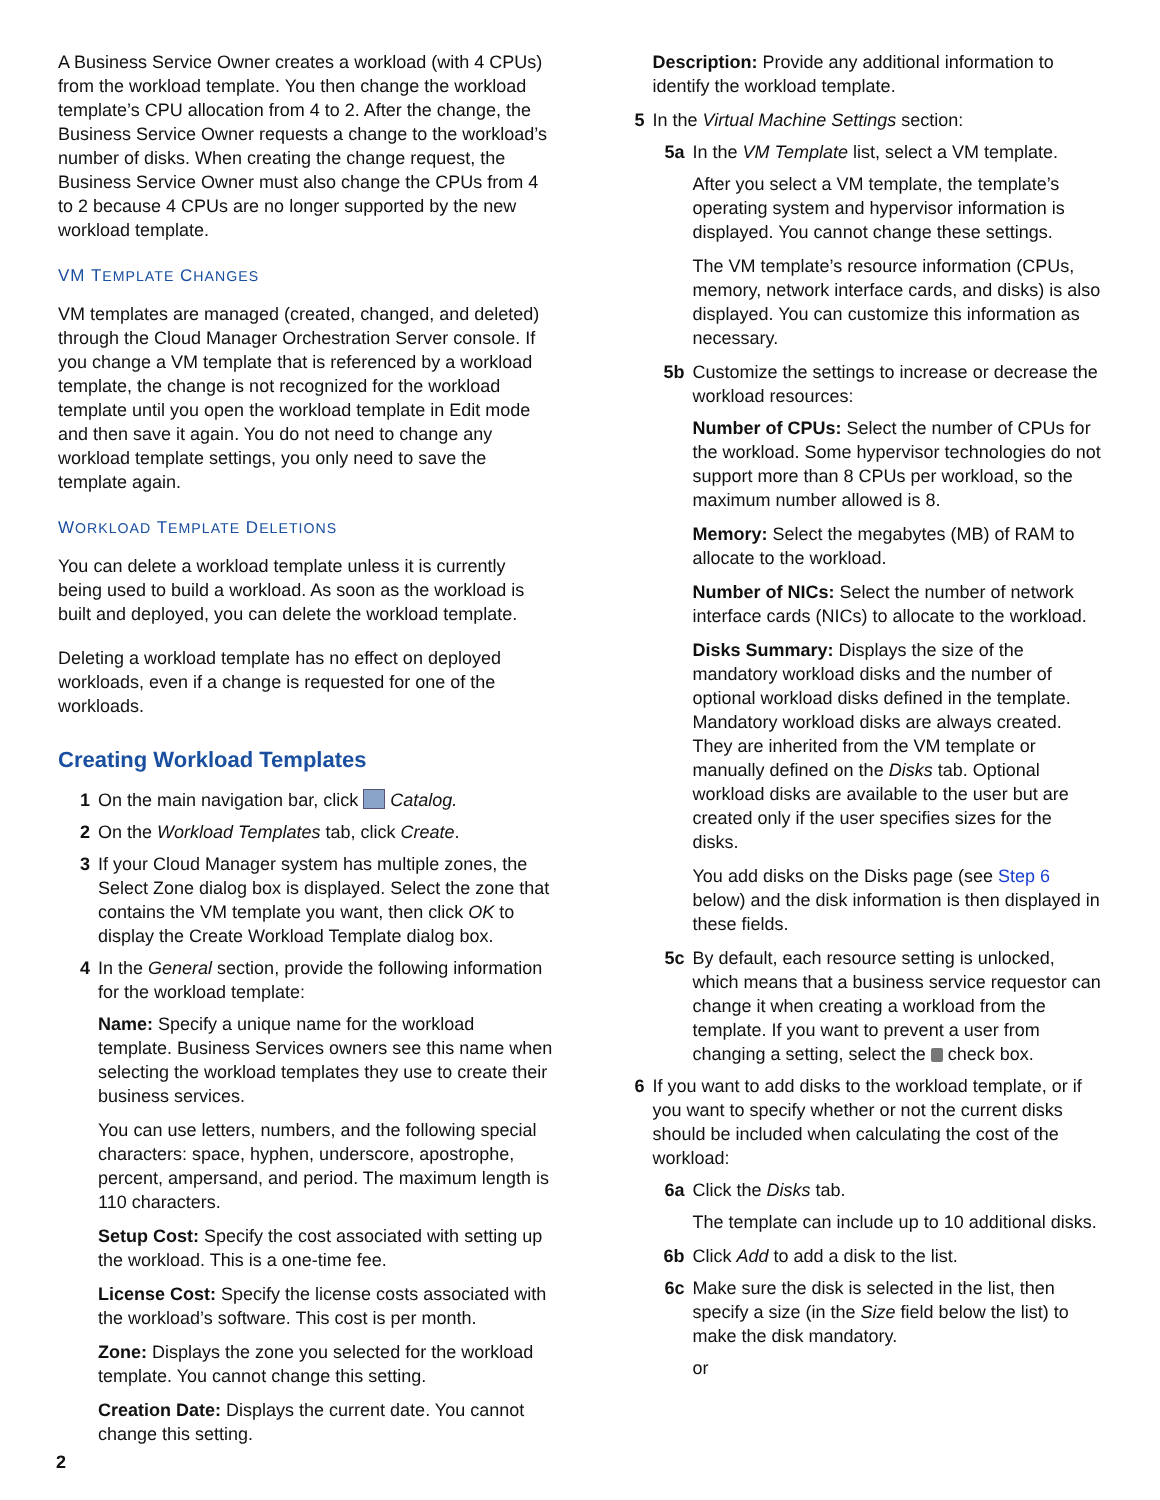A Business Service Owner creates a workload (with 4 CPUs) from the workload template. You then change the workload template’s CPU allocation from 4 to 2. After the change, the Business Service Owner requests a change to the workload’s number of disks. When creating the change request, the Business Service Owner must also change the CPUs from 4 to 2 because 4 CPUs are no longer supported by the new workload template.
VM TEMPLATE CHANGES
VM templates are managed (created, changed, and deleted) through the Cloud Manager Orchestration Server console. If you change a VM template that is referenced by a workload template, the change is not recognized for the workload template until you open the workload template in Edit mode and then save it again. You do not need to change any workload template settings, you only need to save the template again.
WORKLOAD TEMPLATE DELETIONS
You can delete a workload template unless it is currently being used to build a workload. As soon as the workload is built and deployed, you can delete the workload template.
Deleting a workload template has no effect on deployed workloads, even if a change is requested for one of the workloads.
Creating Workload Templates
1 On the main navigation bar, click Catalog.
2 On the Workload Templates tab, click Create.
3 If your Cloud Manager system has multiple zones, the Select Zone dialog box is displayed. Select the zone that contains the VM template you want, then click OK to display the Create Workload Template dialog box.
4 In the General section, provide the following information for the workload template:
Name: Specify a unique name for the workload template. Business Services owners see this name when selecting the workload templates they use to create their business services.
You can use letters, numbers, and the following special characters: space, hyphen, underscore, apostrophe, percent, ampersand, and period. The maximum length is 110 characters.
Setup Cost: Specify the cost associated with setting up the workload. This is a one-time fee.
License Cost: Specify the license costs associated with the workload’s software. This cost is per month.
Zone: Displays the zone you selected for the workload template. You cannot change this setting.
Creation Date: Displays the current date. You cannot change this setting.
Description: Provide any additional information to identify the workload template.
5 In the Virtual Machine Settings section:
5a In the VM Template list, select a VM template.
After you select a VM template, the template’s operating system and hypervisor information is displayed. You cannot change these settings.
The VM template’s resource information (CPUs, memory, network interface cards, and disks) is also displayed. You can customize this information as necessary.
5b Customize the settings to increase or decrease the workload resources:
Number of CPUs: Select the number of CPUs for the workload. Some hypervisor technologies do not support more than 8 CPUs per workload, so the maximum number allowed is 8.
Memory: Select the megabytes (MB) of RAM to allocate to the workload.
Number of NICs: Select the number of network interface cards (NICs) to allocate to the workload.
Disks Summary: Displays the size of the mandatory workload disks and the number of optional workload disks defined in the template. Mandatory workload disks are always created. They are inherited from the VM template or manually defined on the Disks tab. Optional workload disks are available to the user but are created only if the user specifies sizes for the disks.
You add disks on the Disks page (see Step 6 below) and the disk information is then displayed in these fields.
5c By default, each resource setting is unlocked, which means that a business service requestor can change it when creating a workload from the template. If you want to prevent a user from changing a setting, select the check box.
6 If you want to add disks to the workload template, or if you want to specify whether or not the current disks should be included when calculating the cost of the workload:
6a Click the Disks tab.
The template can include up to 10 additional disks.
6b Click Add to add a disk to the list.
6c Make sure the disk is selected in the list, then specify a size (in the Size field below the list) to make the disk mandatory.
or
2